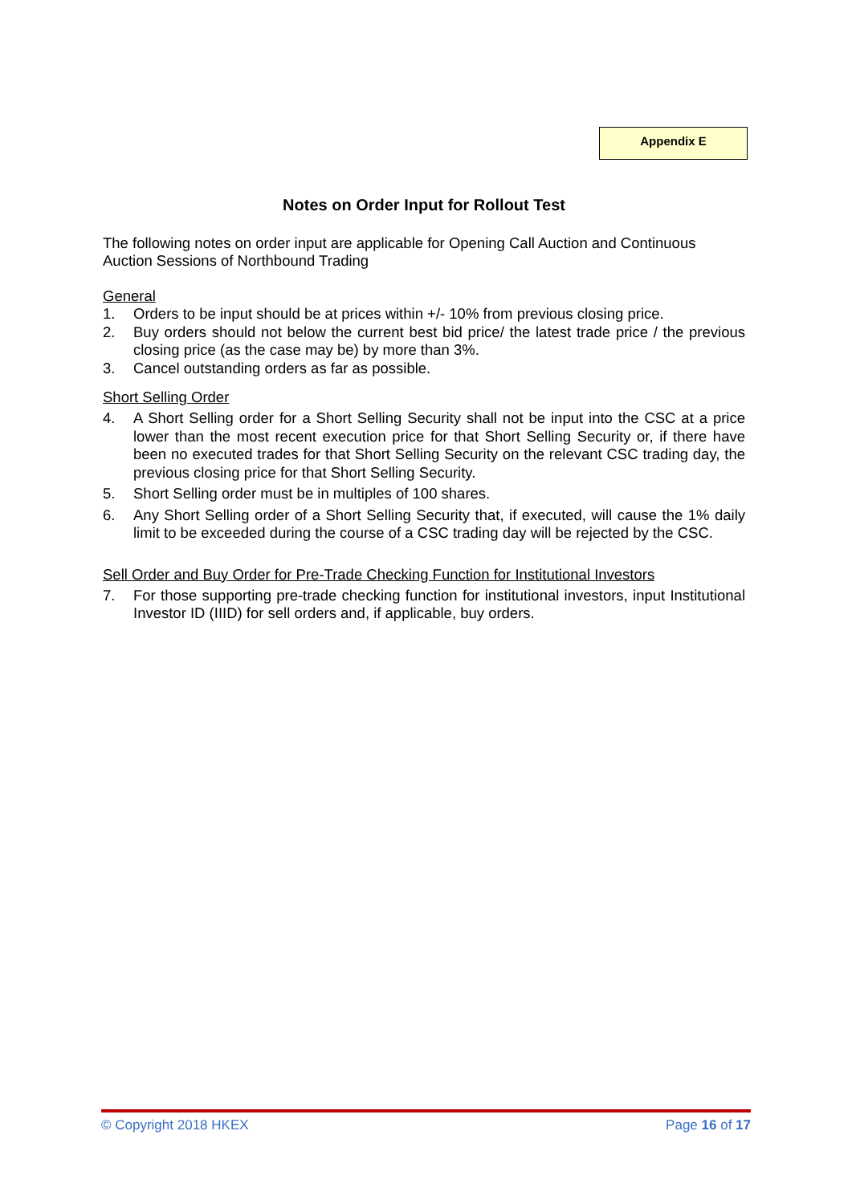Appendix E
Notes on Order Input for Rollout Test
The following notes on order input are applicable for Opening Call Auction and Continuous Auction Sessions of Northbound Trading
General
1. Orders to be input should be at prices within +/- 10% from previous closing price.
2. Buy orders should not below the current best bid price/ the latest trade price / the previous closing price (as the case may be) by more than 3%.
3. Cancel outstanding orders as far as possible.
Short Selling Order
4. A Short Selling order for a Short Selling Security shall not be input into the CSC at a price lower than the most recent execution price for that Short Selling Security or, if there have been no executed trades for that Short Selling Security on the relevant CSC trading day, the previous closing price for that Short Selling Security.
5. Short Selling order must be in multiples of 100 shares.
6. Any Short Selling order of a Short Selling Security that, if executed, will cause the 1% daily limit to be exceeded during the course of a CSC trading day will be rejected by the CSC.
Sell Order and Buy Order for Pre-Trade Checking Function for Institutional Investors
7. For those supporting pre-trade checking function for institutional investors, input Institutional Investor ID (IIID) for sell orders and, if applicable, buy orders.
© Copyright 2018 HKEX Page 16 of 17